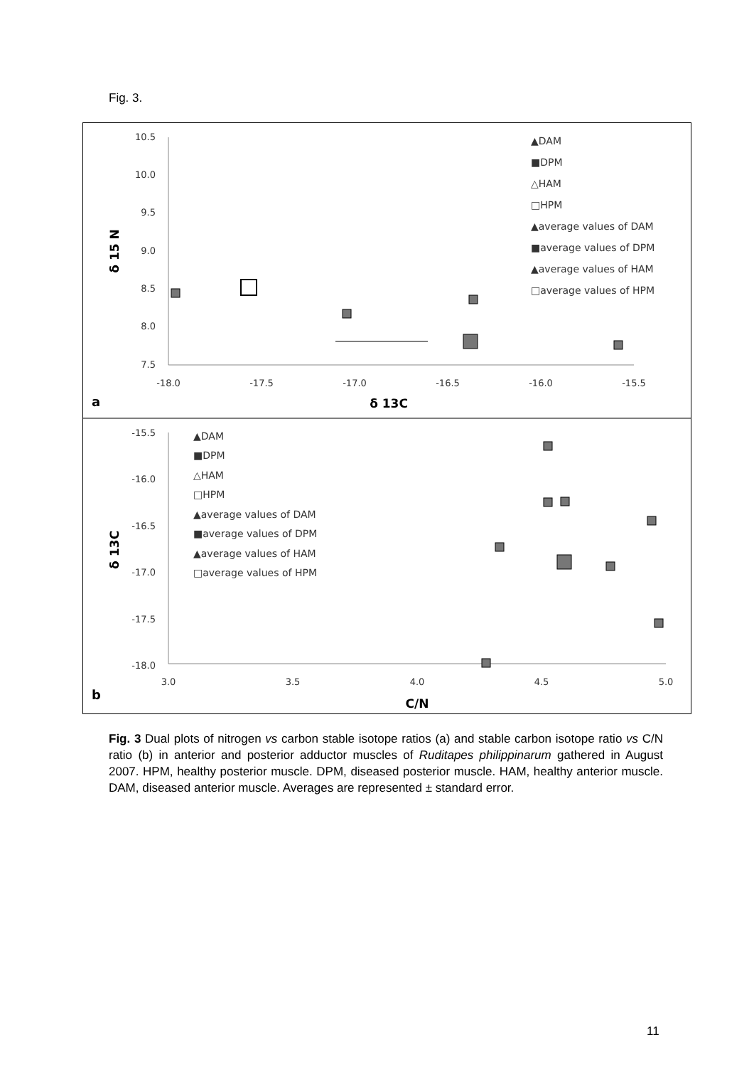Fig. 3.
10.5
10.0
9.5
9.0
8.5
8.0
7.5
-18.0
-17.5
-17.0
-16.5
-16.0
-15.5
δ 13C
δ 15 N
a
▲DAM
■DPM
△HAM
□HPM
▲average values of DAM
■average values of DPM
▲average values of HAM
□average values of HPM
-15.5
-16.0
-16.5
-17.0
-17.5
-18.0
3.0
3.5
4.0
4.5
5.0
C/N
δ 13C
b
▲DAM
■DPM
△HAM
□HPM
▲average values of DAM
■average values of DPM
▲average values of HAM
□average values of HPM
Fig. 3 Dual plots of nitrogen vs carbon stable isotope ratios (a) and stable carbon isotope ratio vs C/N ratio (b) in anterior and posterior adductor muscles of Ruditapes philippinarum gathered in August 2007. HPM, healthy posterior muscle. DPM, diseased posterior muscle. HAM, healthy anterior muscle. DAM, diseased anterior muscle. Averages are represented ± standard error.
11